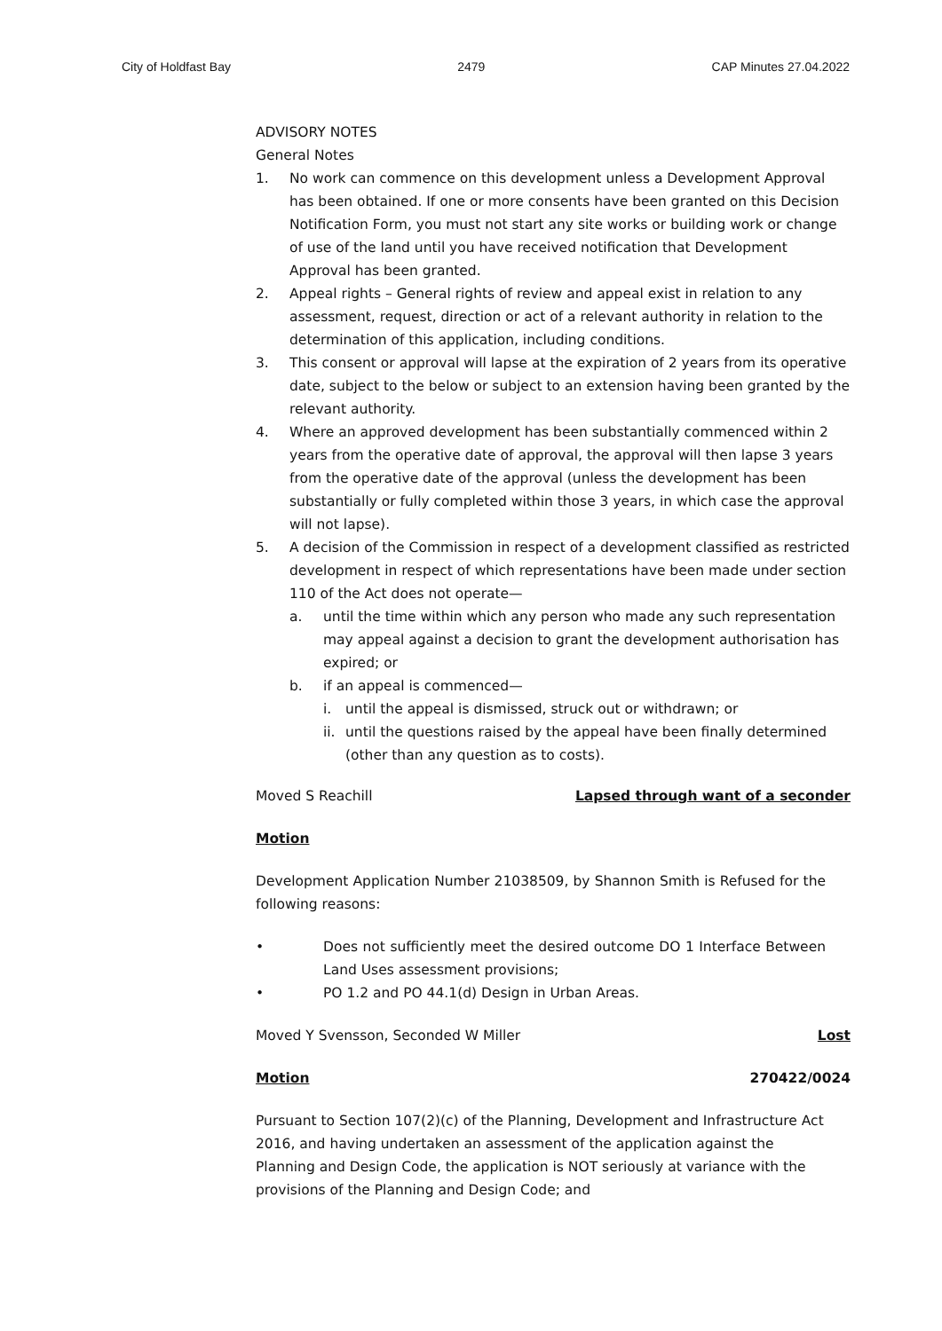City of Holdfast Bay 2479 CAP Minutes 27.04.2022
ADVISORY NOTES
General Notes
1. No work can commence on this development unless a Development Approval has been obtained. If one or more consents have been granted on this Decision Notification Form, you must not start any site works or building work or change of use of the land until you have received notification that Development Approval has been granted.
2. Appeal rights – General rights of review and appeal exist in relation to any assessment, request, direction or act of a relevant authority in relation to the determination of this application, including conditions.
3. This consent or approval will lapse at the expiration of 2 years from its operative date, subject to the below or subject to an extension having been granted by the relevant authority.
4. Where an approved development has been substantially commenced within 2 years from the operative date of approval, the approval will then lapse 3 years from the operative date of the approval (unless the development has been substantially or fully completed within those 3 years, in which case the approval will not lapse).
5. A decision of the Commission in respect of a development classified as restricted development in respect of which representations have been made under section 110 of the Act does not operate—
a. until the time within which any person who made any such representation may appeal against a decision to grant the development authorisation has expired; or
b. if an appeal is commenced—
i. until the appeal is dismissed, struck out or withdrawn; or
ii. until the questions raised by the appeal have been finally determined (other than any question as to costs).
Moved S Reachill Lapsed through want of a seconder
Motion
Development Application Number 21038509, by Shannon Smith is Refused for the following reasons:
• Does not sufficiently meet the desired outcome DO 1 Interface Between Land Uses assessment provisions;
• PO 1.2 and PO 44.1(d) Design in Urban Areas.
Moved Y Svensson, Seconded W Miller Lost
Motion 270422/0024
Pursuant to Section 107(2)(c) of the Planning, Development and Infrastructure Act 2016, and having undertaken an assessment of the application against the Planning and Design Code, the application is NOT seriously at variance with the provisions of the Planning and Design Code; and